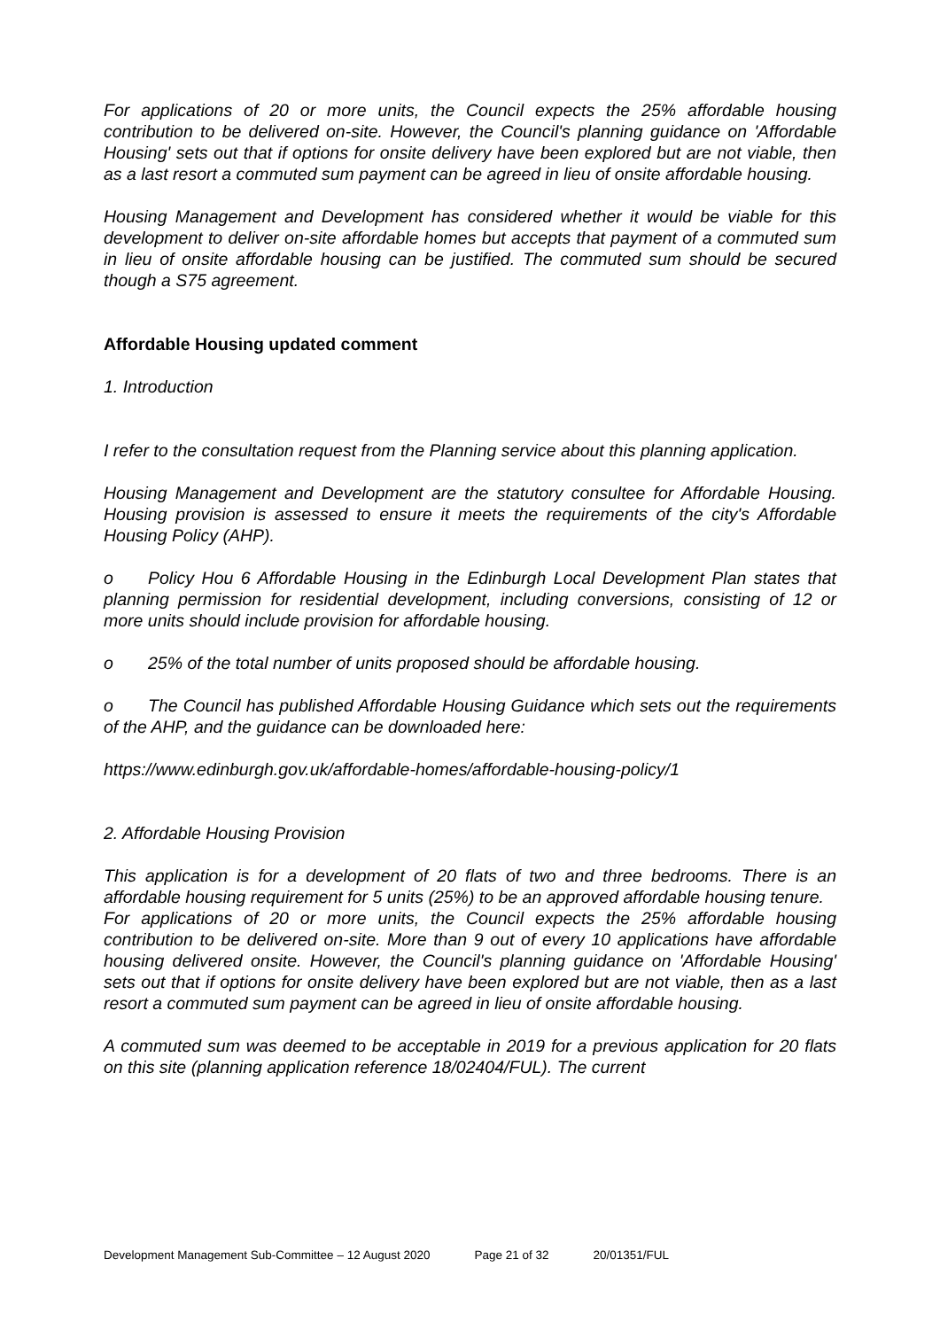For applications of 20 or more units, the Council expects the 25% affordable housing contribution to be delivered on-site. However, the Council's planning guidance on 'Affordable Housing' sets out that if options for onsite delivery have been explored but are not viable, then as a last resort a commuted sum payment can be agreed in lieu of onsite affordable housing.
Housing Management and Development has considered whether it would be viable for this development to deliver on-site affordable homes but accepts that payment of a commuted sum in lieu of onsite affordable housing can be justified. The commuted sum should be secured though a S75 agreement.
Affordable Housing updated comment
1. Introduction
I refer to the consultation request from the Planning service about this planning application.
Housing Management and Development are the statutory consultee for Affordable Housing. Housing provision is assessed to ensure it meets the requirements of the city's Affordable Housing Policy (AHP).
o Policy Hou 6 Affordable Housing in the Edinburgh Local Development Plan states that planning permission for residential development, including conversions, consisting of 12 or more units should include provision for affordable housing.
o 25% of the total number of units proposed should be affordable housing.
o The Council has published Affordable Housing Guidance which sets out the requirements of the AHP, and the guidance can be downloaded here:
https://www.edinburgh.gov.uk/affordable-homes/affordable-housing-policy/1
2. Affordable Housing Provision
This application is for a development of 20 flats of two and three bedrooms. There is an affordable housing requirement for 5 units (25%) to be an approved affordable housing tenure.
For applications of 20 or more units, the Council expects the 25% affordable housing contribution to be delivered on-site. More than 9 out of every 10 applications have affordable housing delivered onsite. However, the Council's planning guidance on 'Affordable Housing' sets out that if options for onsite delivery have been explored but are not viable, then as a last resort a commuted sum payment can be agreed in lieu of onsite affordable housing.
A commuted sum was deemed to be acceptable in 2019 for a previous application for 20 flats on this site (planning application reference 18/02404/FUL). The current
Development Management Sub-Committee – 12 August 2020 Page 21 of 32 20/01351/FUL